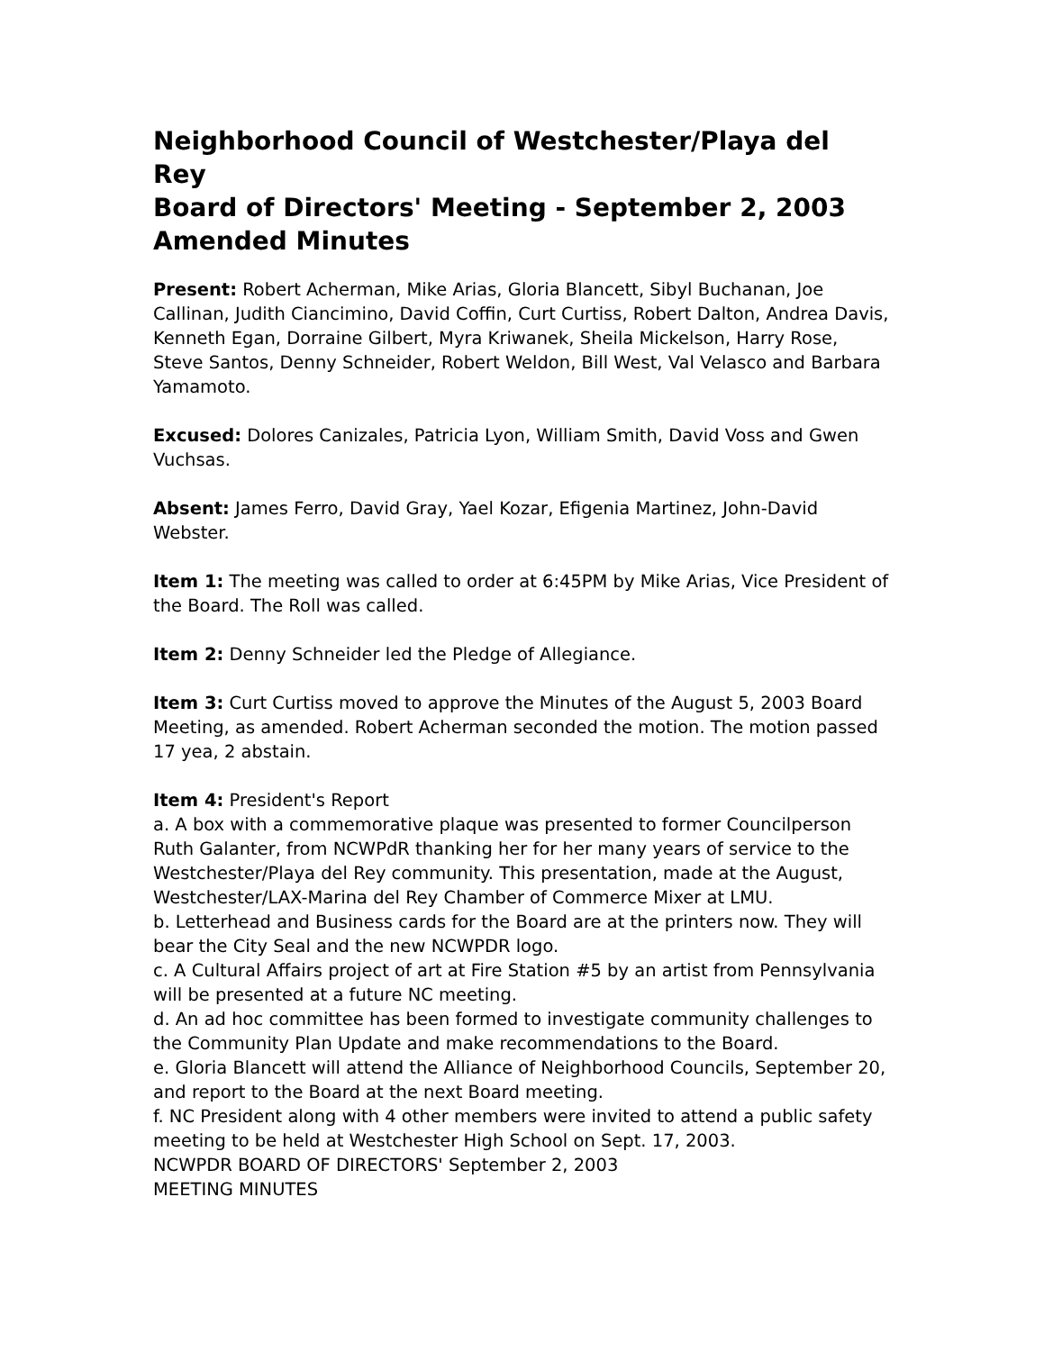Neighborhood Council of Westchester/Playa del Rey
Board of Directors' Meeting - September 2, 2003
Amended Minutes
Present: Robert Acherman, Mike Arias, Gloria Blancett, Sibyl Buchanan, Joe Callinan, Judith Ciancimino, David Coffin, Curt Curtiss, Robert Dalton, Andrea Davis, Kenneth Egan, Dorraine Gilbert, Myra Kriwanek, Sheila Mickelson, Harry Rose, Steve Santos, Denny Schneider, Robert Weldon, Bill West, Val Velasco and Barbara Yamamoto.
Excused: Dolores Canizales, Patricia Lyon, William Smith, David Voss and Gwen Vuchsas.
Absent: James Ferro, David Gray, Yael Kozar, Efigenia Martinez, John-David Webster.
Item 1: The meeting was called to order at 6:45PM by Mike Arias, Vice President of the Board. The Roll was called.
Item 2: Denny Schneider led the Pledge of Allegiance.
Item 3: Curt Curtiss moved to approve the Minutes of the August 5, 2003 Board Meeting, as amended. Robert Acherman seconded the motion. The motion passed 17 yea, 2 abstain.
Item 4: President's Report
a. A box with a commemorative plaque was presented to former Councilperson Ruth Galanter, from NCWPdR thanking her for her many years of service to the Westchester/Playa del Rey community. This presentation, made at the August, Westchester/LAX-Marina del Rey Chamber of Commerce Mixer at LMU.
b. Letterhead and Business cards for the Board are at the printers now. They will bear the City Seal and the new NCWPDR logo.
c. A Cultural Affairs project of art at Fire Station #5 by an artist from Pennsylvania will be presented at a future NC meeting.
d. An ad hoc committee has been formed to investigate community challenges to the Community Plan Update and make recommendations to the Board.
e. Gloria Blancett will attend the Alliance of Neighborhood Councils, September 20, and report to the Board at the next Board meeting.
f. NC President along with 4 other members were invited to attend a public safety meeting to be held at Westchester High School on Sept. 17, 2003.
NCWPDR BOARD OF DIRECTORS' September 2, 2003
MEETING MINUTES